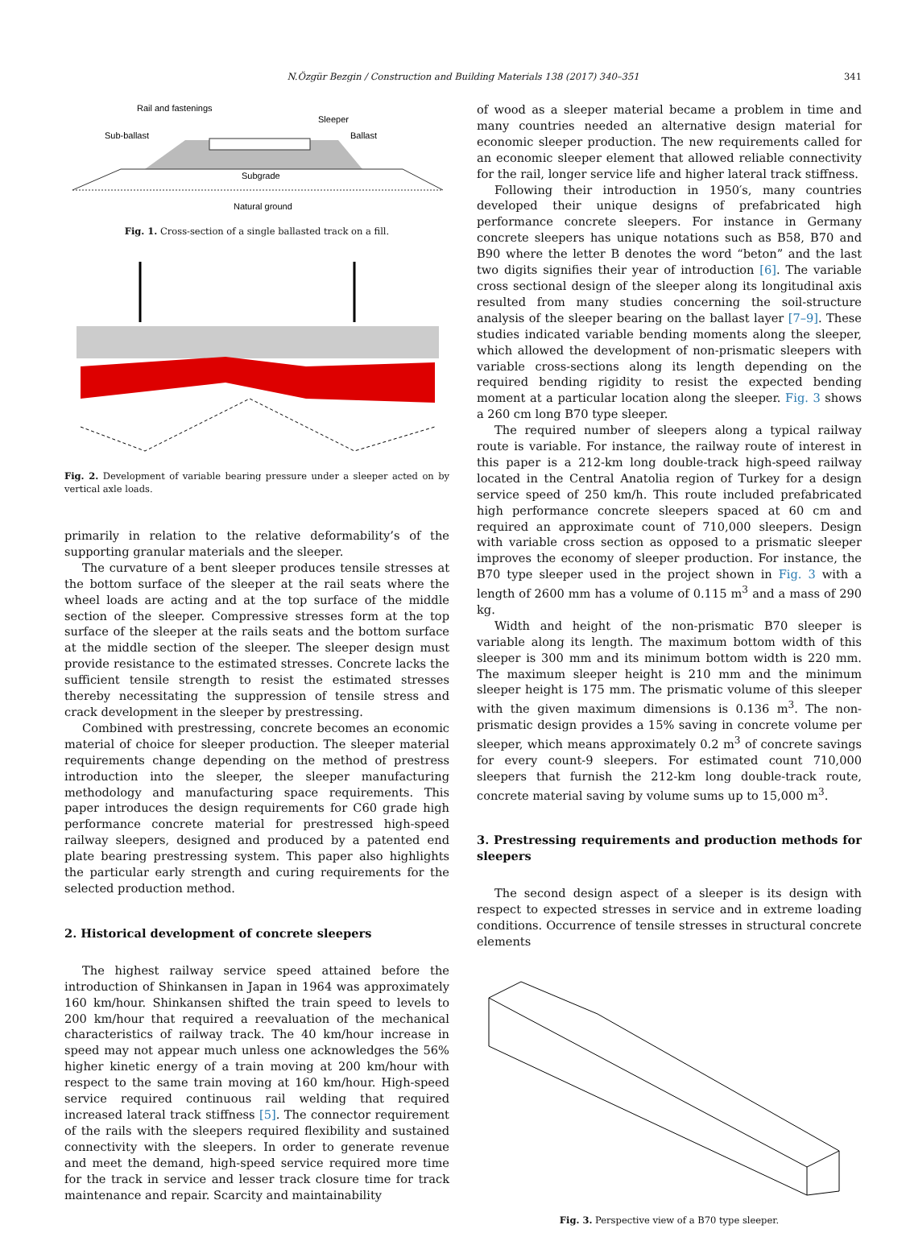N.Özgür Bezgin / Construction and Building Materials 138 (2017) 340–351
341
Rail and fastenings
Sleeper
Sub-ballast
Ballast
Subgrade
Natural ground
Fig. 1. Cross-section of a single ballasted track on a fill.
Fig. 2. Development of variable bearing pressure under a sleeper acted on by vertical axle loads.
primarily in relation to the relative deformability’s of the supporting granular materials and the sleeper.
The curvature of a bent sleeper produces tensile stresses at the bottom surface of the sleeper at the rail seats where the wheel loads are acting and at the top surface of the middle section of the sleeper. Compressive stresses form at the top surface of the sleeper at the rails seats and the bottom surface at the middle section of the sleeper. The sleeper design must provide resistance to the estimated stresses. Concrete lacks the sufficient tensile strength to resist the estimated stresses thereby necessitating the suppression of tensile stress and crack development in the sleeper by prestressing.
Combined with prestressing, concrete becomes an economic material of choice for sleeper production. The sleeper material requirements change depending on the method of prestress introduction into the sleeper, the sleeper manufacturing methodology and manufacturing space requirements. This paper introduces the design requirements for C60 grade high performance concrete material for prestressed high-speed railway sleepers, designed and produced by a patented end plate bearing prestressing system. This paper also highlights the particular early strength and curing requirements for the selected production method.
2. Historical development of concrete sleepers
The highest railway service speed attained before the introduction of Shinkansen in Japan in 1964 was approximately 160 km/hour. Shinkansen shifted the train speed to levels to 200 km/hour that required a reevaluation of the mechanical characteristics of railway track. The 40 km/hour increase in speed may not appear much unless one acknowledges the 56% higher kinetic energy of a train moving at 200 km/hour with respect to the same train moving at 160 km/hour. High-speed service required continuous rail welding that required increased lateral track stiffness [5]. The connector requirement of the rails with the sleepers required flexibility and sustained connectivity with the sleepers. In order to generate revenue and meet the demand, high-speed service required more time for the track in service and lesser track closure time for track maintenance and repair. Scarcity and maintainability
of wood as a sleeper material became a problem in time and many countries needed an alternative design material for economic sleeper production. The new requirements called for an economic sleeper element that allowed reliable connectivity for the rail, longer service life and higher lateral track stiffness.
Following their introduction in 1950′s, many countries developed their unique designs of prefabricated high performance concrete sleepers. For instance in Germany concrete sleepers has unique notations such as B58, B70 and B90 where the letter B denotes the word “beton” and the last two digits signifies their year of introduction [6]. The variable cross sectional design of the sleeper along its longitudinal axis resulted from many studies concerning the soil-structure analysis of the sleeper bearing on the ballast layer [7–9]. These studies indicated variable bending moments along the sleeper, which allowed the development of non-prismatic sleepers with variable cross-sections along its length depending on the required bending rigidity to resist the expected bending moment at a particular location along the sleeper. Fig. 3 shows a 260 cm long B70 type sleeper.
The required number of sleepers along a typical railway route is variable. For instance, the railway route of interest in this paper is a 212-km long double-track high-speed railway located in the Central Anatolia region of Turkey for a design service speed of 250 km/h. This route included prefabricated high performance concrete sleepers spaced at 60 cm and required an approximate count of 710,000 sleepers. Design with variable cross section as opposed to a prismatic sleeper improves the economy of sleeper production. For instance, the B70 type sleeper used in the project shown in Fig. 3 with a length of 2600 mm has a volume of 0.115 m<sup>3</sup> and a mass of 290 kg.
Width and height of the non-prismatic B70 sleeper is variable along its length. The maximum bottom width of this sleeper is 300 mm and its minimum bottom width is 220 mm. The maximum sleeper height is 210 mm and the minimum sleeper height is 175 mm. The prismatic volume of this sleeper with the given maximum dimensions is 0.136 m<sup>3</sup>. The non-prismatic design provides a 15% saving in concrete volume per sleeper, which means approximately 0.2 m<sup>3</sup> of concrete savings for every count-9 sleepers. For estimated count 710,000 sleepers that furnish the 212-km long double-track route, concrete material saving by volume sums up to 15,000 m<sup>3</sup>.
3. Prestressing requirements and production methods for sleepers
The second design aspect of a sleeper is its design with respect to expected stresses in service and in extreme loading conditions. Occurrence of tensile stresses in structural concrete elements
Fig. 3. Perspective view of a B70 type sleeper.